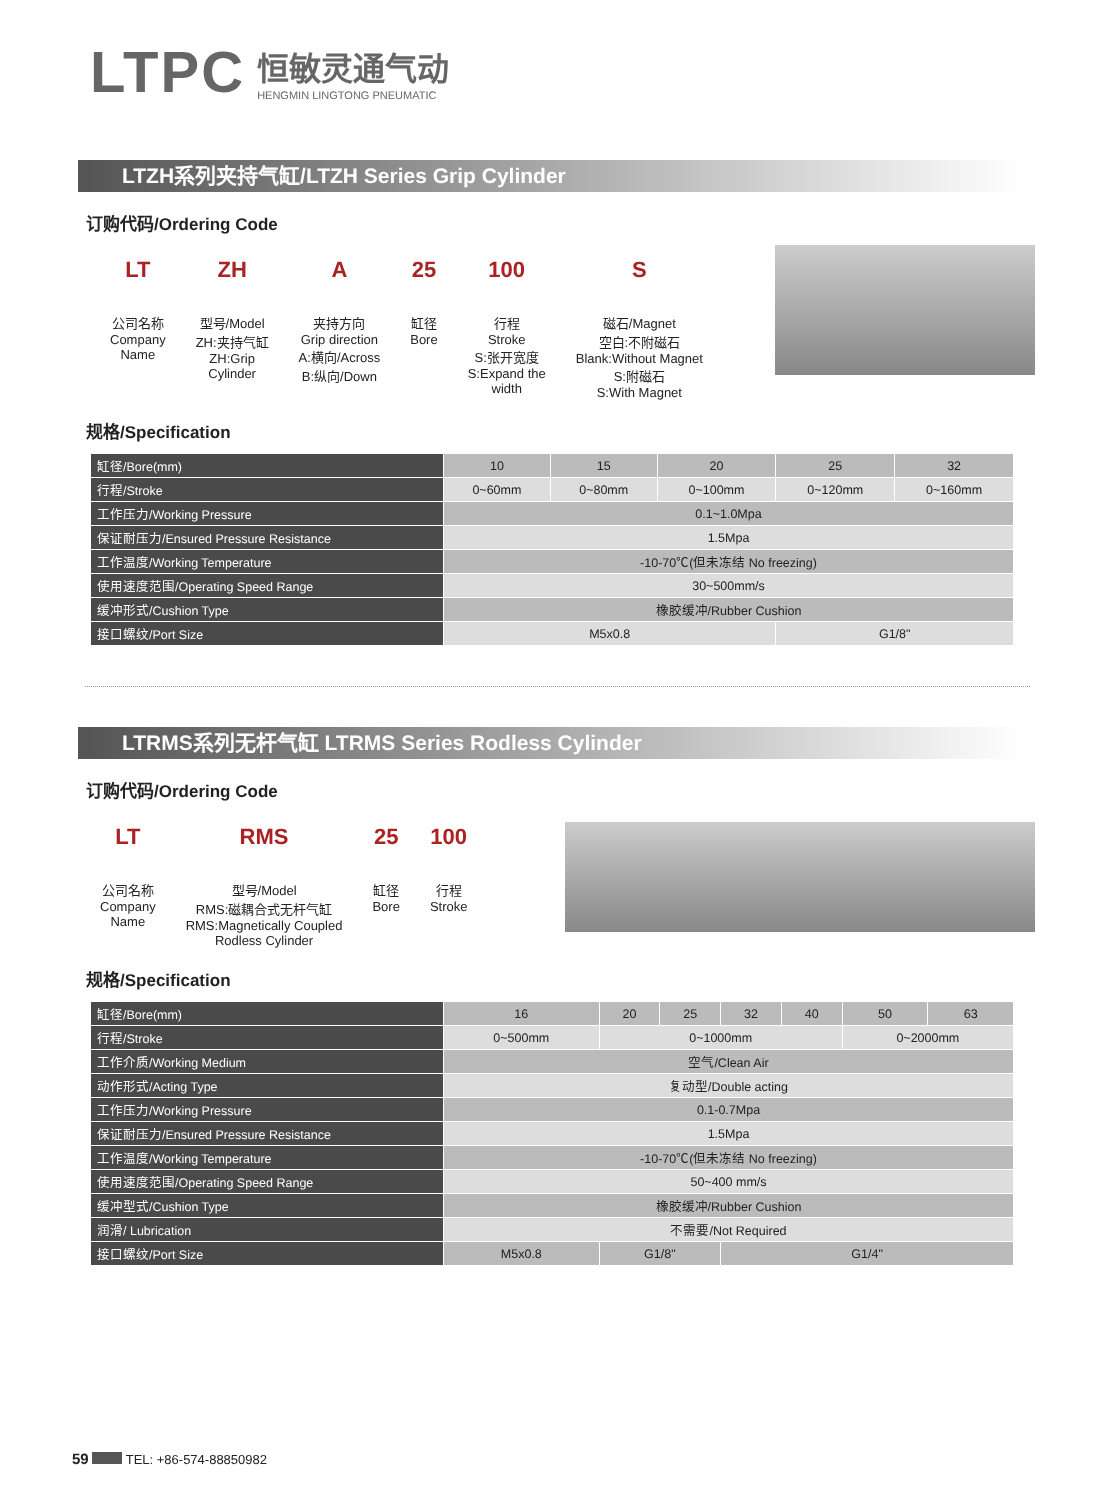LTPC
恒敏灵通气动
HENGMIN LINGTONG PNEUMATIC
LTZH系列夹持气缸/LTZH Series Grip Cylinder
订购代码/Ordering Code
LT
公司名称
Company
Name
ZH
型号/Model
ZH:夹持气缸
ZH:Grip
Cylinder
A夹持方向
Grip direction
A:横向/Across
B:纵向/Down
25
缸径
Bore
100
行程
Stroke
S:张开宽度
S:Expand the
width
S磁石/Magnet
空白:不附磁石
Blank:Without Magnet
S:附磁石
S:With Magnet
规格/Specification
| 缸径/Bore(mm) | 10 | 15 | 20 | 25 | 32 |
| 行程/Stroke | 0~60mm | 0~80mm | 0~100mm | 0~120mm | 0~160mm |
| 工作压力/Working Pressure | 0.1~1.0Mpa | | | | |
| 保证耐压力/Ensured Pressure Resistance | 1.5Mpa | | | | |
| 工作温度/Working Temperature | -10-70℃(但未冻结 No freezing) | | | | |
| 使用速度范围/Operating Speed Range | 30~500mm/s | | | | |
| 缓冲形式/Cushion Type | 橡胶缓冲/Rubber Cushion | | | | |
| 接口螺纹/Port Size | M5x0.8 | | | G1/8" | |
LTRMS系列无杆气缸 LTRMS Series Rodless Cylinder
订购代码/Ordering Code
LT
公司名称
Company
Name
RMS
型号/Model
RMS:磁耦合式无杆气缸
RMS:Magnetically Coupled
Rodless Cylinder
25
缸径
Bore
100
行程
Stroke
规格/Specification
| 缸径/Bore(mm) | 16 | 20 | 25 | 32 | 40 | 50 | 63 |
| 行程/Stroke | 0~500mm | 0~1000mm | | | | 0~2000mm | |
| 工作介质/Working Medium | 空气/Clean Air | | | | | | |
| 动作形式/Acting Type | 复动型/Double acting | | | | | | |
| 工作压力/Working Pressure | 0.1-0.7Mpa | | | | | | |
| 保证耐压力/Ensured Pressure Resistance | 1.5Mpa | | | | | | |
| 工作温度/Working Temperature | -10-70℃(但未冻结 No freezing) | | | | | | |
| 使用速度范围/Operating Speed Range | 50~400 mm/s | | | | | | |
| 缓冲型式/Cushion Type | 橡胶缓冲/Rubber Cushion | | | | | | |
| 润滑/ Lubrication | 不需要/Not Required | | | | | | |
| 接口螺纹/Port Size | M5x0.8 | G1/8" | | G1/4" | | | |
59 TEL: +86-574-88850982